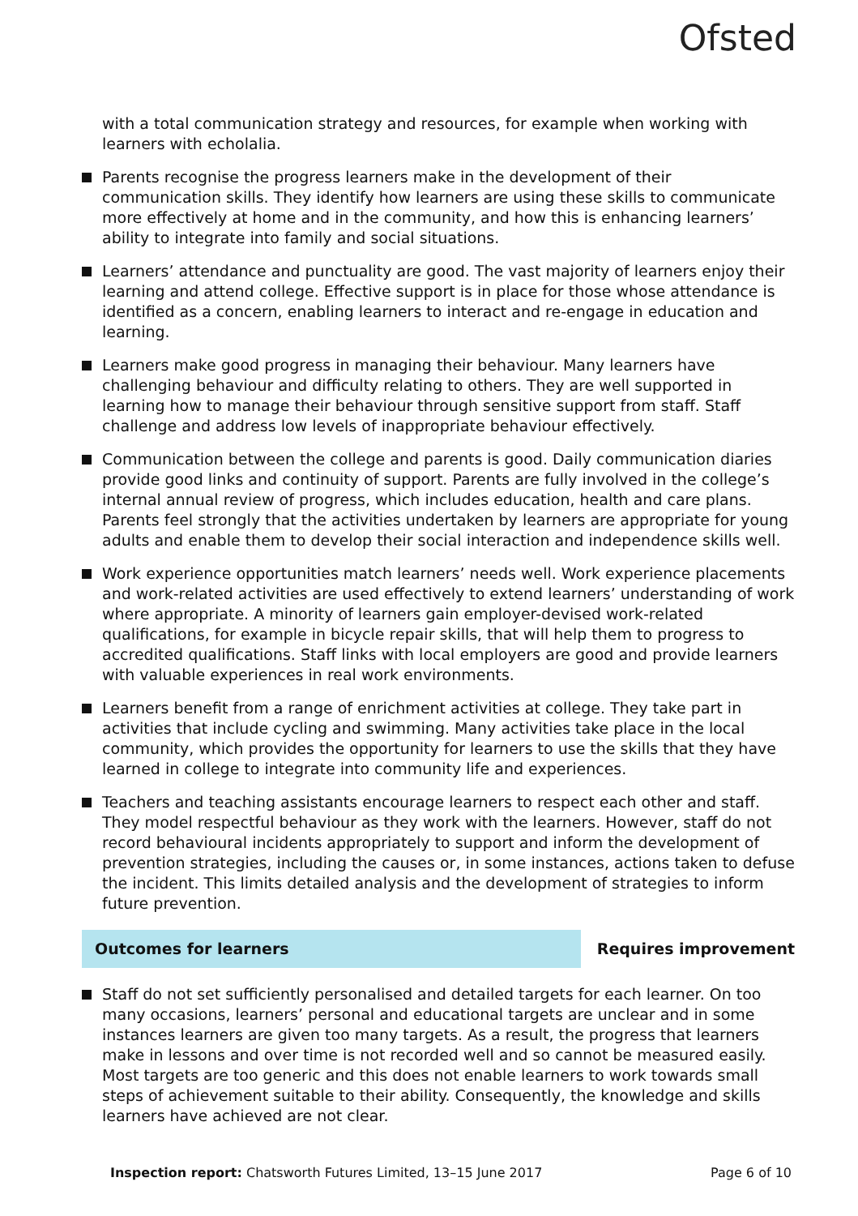Ofsted
with a total communication strategy and resources, for example when working with learners with echolalia.
Parents recognise the progress learners make in the development of their communication skills. They identify how learners are using these skills to communicate more effectively at home and in the community, and how this is enhancing learners’ ability to integrate into family and social situations.
Learners’ attendance and punctuality are good. The vast majority of learners enjoy their learning and attend college. Effective support is in place for those whose attendance is identified as a concern, enabling learners to interact and re-engage in education and learning.
Learners make good progress in managing their behaviour. Many learners have challenging behaviour and difficulty relating to others. They are well supported in learning how to manage their behaviour through sensitive support from staff. Staff challenge and address low levels of inappropriate behaviour effectively.
Communication between the college and parents is good. Daily communication diaries provide good links and continuity of support. Parents are fully involved in the college’s internal annual review of progress, which includes education, health and care plans. Parents feel strongly that the activities undertaken by learners are appropriate for young adults and enable them to develop their social interaction and independence skills well.
Work experience opportunities match learners’ needs well. Work experience placements and work-related activities are used effectively to extend learners’ understanding of work where appropriate. A minority of learners gain employer-devised work-related qualifications, for example in bicycle repair skills, that will help them to progress to accredited qualifications. Staff links with local employers are good and provide learners with valuable experiences in real work environments.
Learners benefit from a range of enrichment activities at college. They take part in activities that include cycling and swimming. Many activities take place in the local community, which provides the opportunity for learners to use the skills that they have learned in college to integrate into community life and experiences.
Teachers and teaching assistants encourage learners to respect each other and staff. They model respectful behaviour as they work with the learners. However, staff do not record behavioural incidents appropriately to support and inform the development of prevention strategies, including the causes or, in some instances, actions taken to defuse the incident. This limits detailed analysis and the development of strategies to inform future prevention.
Outcomes for learners Requires improvement
Staff do not set sufficiently personalised and detailed targets for each learner. On too many occasions, learners’ personal and educational targets are unclear and in some instances learners are given too many targets. As a result, the progress that learners make in lessons and over time is not recorded well and so cannot be measured easily. Most targets are too generic and this does not enable learners to work towards small steps of achievement suitable to their ability. Consequently, the knowledge and skills learners have achieved are not clear.
Inspection report: Chatsworth Futures Limited, 13–15 June 2017 Page 6 of 10